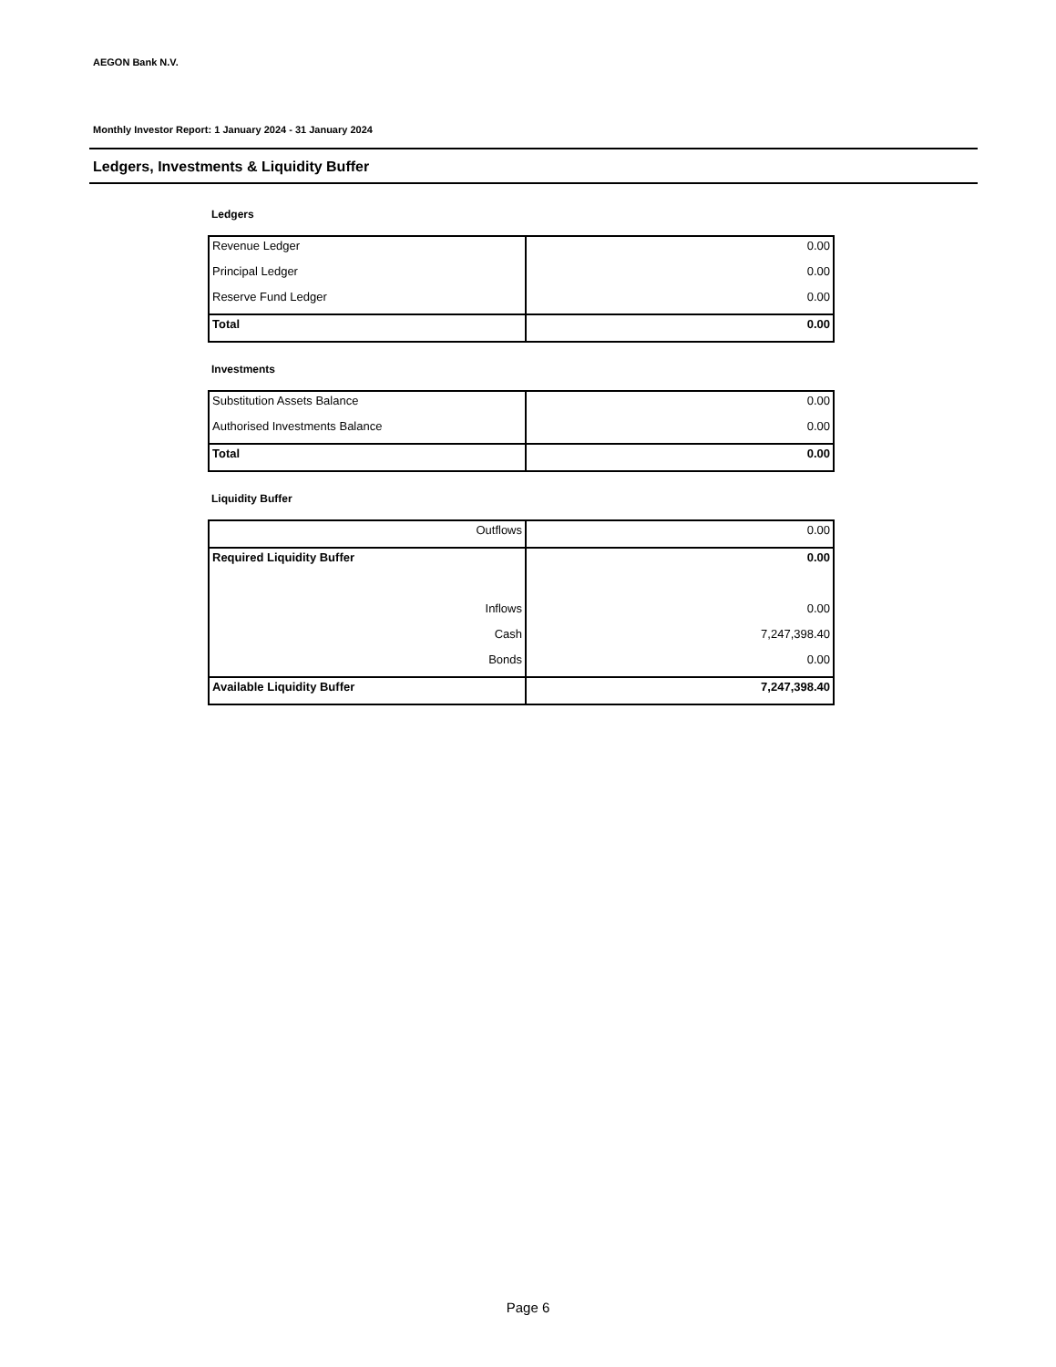AEGON Bank N.V.
Monthly Investor Report: 1 January 2024 - 31 January 2024
Ledgers, Investments & Liquidity Buffer
Ledgers
| Revenue Ledger | 0.00 |
| Principal Ledger | 0.00 |
| Reserve Fund Ledger | 0.00 |
| Total | 0.00 |
Investments
| Substitution Assets Balance | 0.00 |
| Authorised Investments Balance | 0.00 |
| Total | 0.00 |
Liquidity Buffer
| Outflows | 0.00 |
| Required Liquidity Buffer | 0.00 |
| Inflows | 0.00 |
| Cash | 7,247,398.40 |
| Bonds | 0.00 |
| Available Liquidity Buffer | 7,247,398.40 |
Page 6